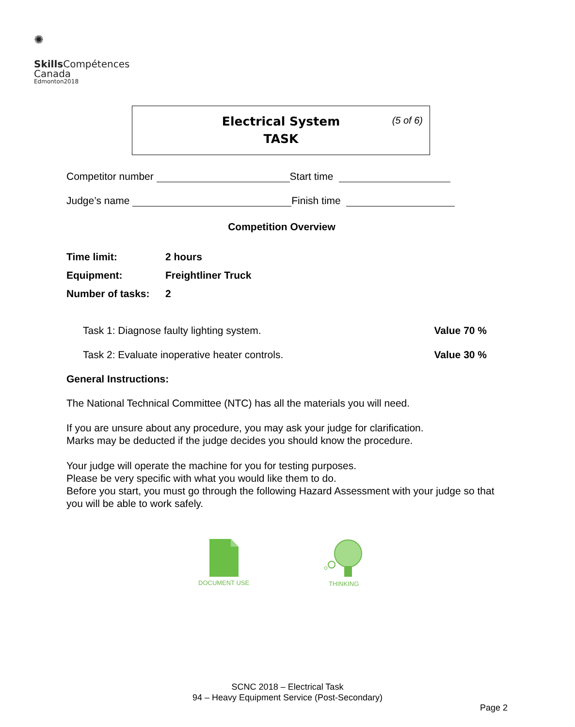✺
Skills Compétences
Canada
Edmonton2018
Electrical System
TASK
(5 of 6)
Competitor number Start time
Judge’s name Finish time
Competition Overview
Time limit: 2 hours
Equipment: Freightliner Truck
Number of tasks: 2
Task 1: Diagnose faulty lighting system. Value 70 %
Task 2: Evaluate inoperative heater controls. Value 30 %
General Instructions:
The National Technical Committee (NTC) has all the materials you will need.
If you are unsure about any procedure, you may ask your judge for clarification.
Marks may be deducted if the judge decides you should know the procedure.
Your judge will operate the machine for you for testing purposes.
Please be very specific with what you would like them to do.
Before you start, you must go through the following Hazard Assessment with your judge so that you will be able to work safely.
DOCUMENT USE
THINKING
SCNC 2018 – Electrical Task
94 – Heavy Equipment Service (Post-Secondary)
Page 2